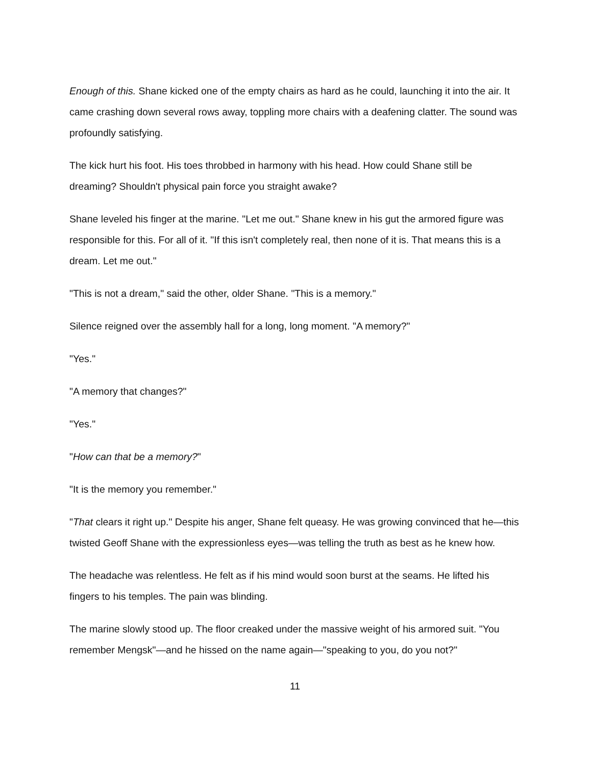Enough of this. Shane kicked one of the empty chairs as hard as he could, launching it into the air. It came crashing down several rows away, toppling more chairs with a deafening clatter. The sound was profoundly satisfying.
The kick hurt his foot. His toes throbbed in harmony with his head. How could Shane still be dreaming? Shouldn't physical pain force you straight awake?
Shane leveled his finger at the marine. "Let me out." Shane knew in his gut the armored figure was responsible for this. For all of it. "If this isn't completely real, then none of it is. That means this is a dream. Let me out."
"This is not a dream," said the other, older Shane. "This is a memory."
Silence reigned over the assembly hall for a long, long moment. "A memory?"
"Yes."
"A memory that changes?"
"Yes."
"How can that be a memory?"
"It is the memory you remember."
"That clears it right up." Despite his anger, Shane felt queasy. He was growing convinced that he—this twisted Geoff Shane with the expressionless eyes—was telling the truth as best as he knew how.
The headache was relentless. He felt as if his mind would soon burst at the seams. He lifted his fingers to his temples. The pain was blinding.
The marine slowly stood up. The floor creaked under the massive weight of his armored suit. "You remember Mengsk"—and he hissed on the name again—"speaking to you, do you not?"
11